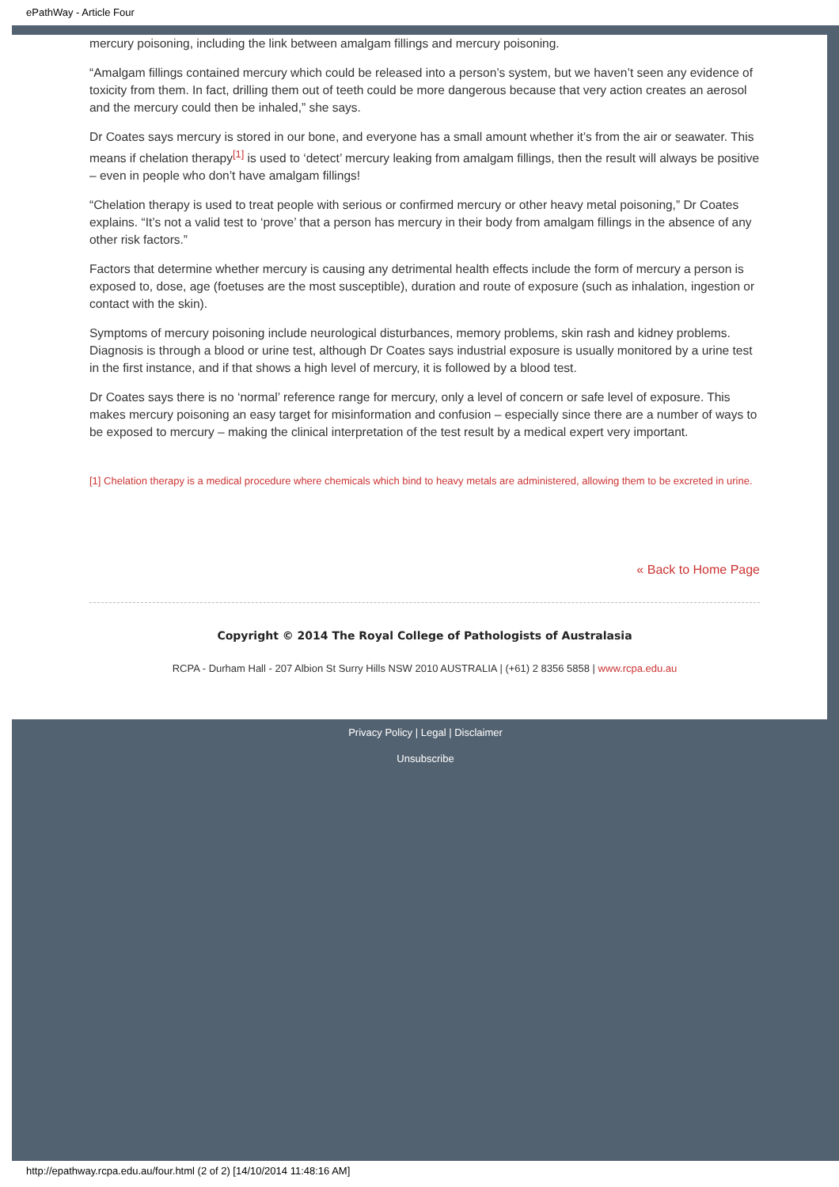ePathWay - Article Four
mercury poisoning, including the link between amalgam fillings and mercury poisoning.
“Amalgam fillings contained mercury which could be released into a person’s system, but we haven’t seen any evidence of toxicity from them. In fact, drilling them out of teeth could be more dangerous because that very action creates an aerosol and the mercury could then be inhaled,” she says.
Dr Coates says mercury is stored in our bone, and everyone has a small amount whether it’s from the air or seawater. This means if chelation therapy<sup>[1]</sup> is used to ‘detect’ mercury leaking from amalgam fillings, then the result will always be positive – even in people who don’t have amalgam fillings!
“Chelation therapy is used to treat people with serious or confirmed mercury or other heavy metal poisoning,” Dr Coates explains. “It’s not a valid test to ‘prove’ that a person has mercury in their body from amalgam fillings in the absence of any other risk factors.”
Factors that determine whether mercury is causing any detrimental health effects include the form of mercury a person is exposed to, dose, age (foetuses are the most susceptible), duration and route of exposure (such as inhalation, ingestion or contact with the skin).
Symptoms of mercury poisoning include neurological disturbances, memory problems, skin rash and kidney problems. Diagnosis is through a blood or urine test, although Dr Coates says industrial exposure is usually monitored by a urine test in the first instance, and if that shows a high level of mercury, it is followed by a blood test.
Dr Coates says there is no ‘normal’ reference range for mercury, only a level of concern or safe level of exposure. This makes mercury poisoning an easy target for misinformation and confusion – especially since there are a number of ways to be exposed to mercury – making the clinical interpretation of the test result by a medical expert very important.
[1] Chelation therapy is a medical procedure where chemicals which bind to heavy metals are administered, allowing them to be excreted in urine.
« Back to Home Page
Copyright © 2014 The Royal College of Pathologists of Australasia
RCPA - Durham Hall - 207 Albion St Surry Hills NSW 2010 AUSTRALIA | (+61) 2 8356 5858 | www.rcpa.edu.au
Privacy Policy | Legal | Disclaimer
Unsubscribe
http://epathway.rcpa.edu.au/four.html (2 of 2) [14/10/2014 11:48:16 AM]